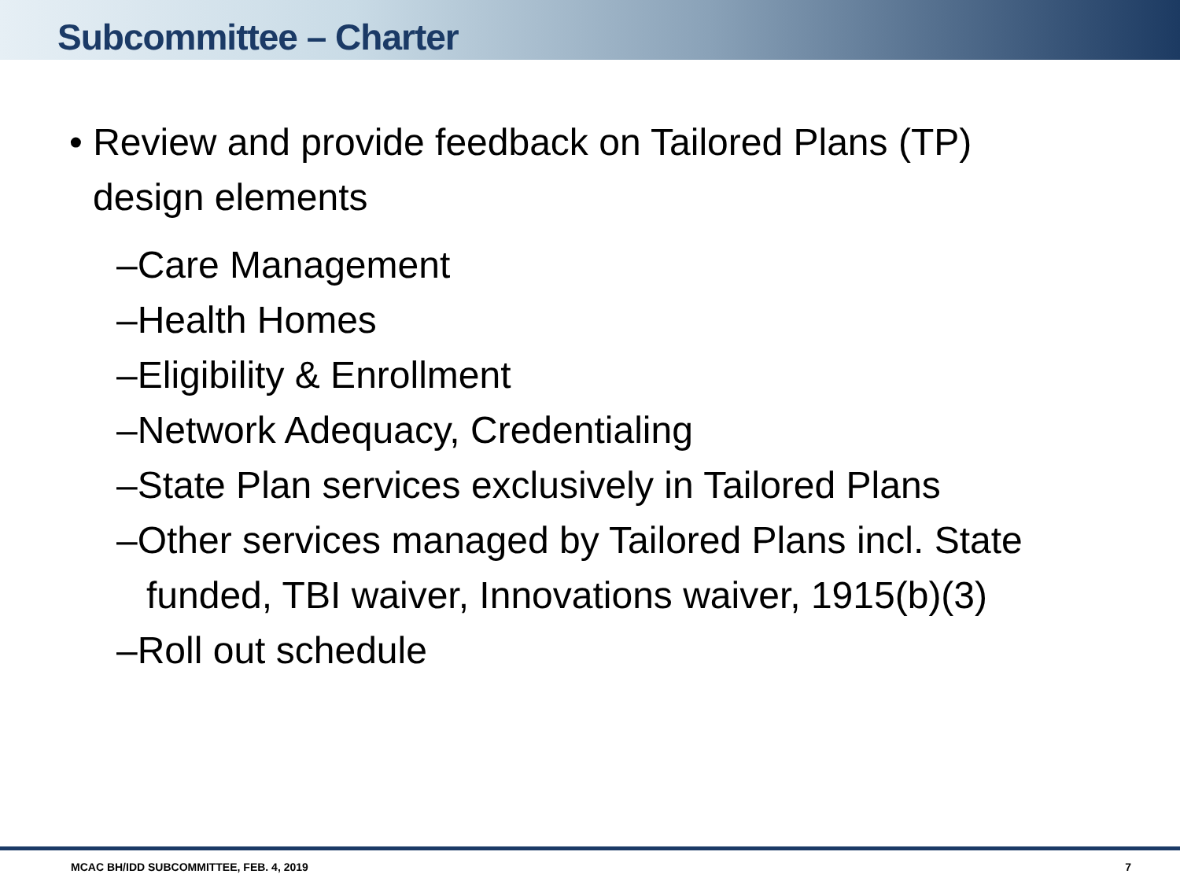Subcommittee – Charter
• Review and provide feedback on Tailored Plans (TP) design elements
–Care Management
–Health Homes
–Eligibility & Enrollment
–Network Adequacy, Credentialing
–State Plan services exclusively in Tailored Plans
–Other services managed by Tailored Plans incl. State funded, TBI waiver, Innovations waiver, 1915(b)(3)
–Roll out schedule
MCAC BH/IDD SUBCOMMITTEE, FEB. 4, 2019 7